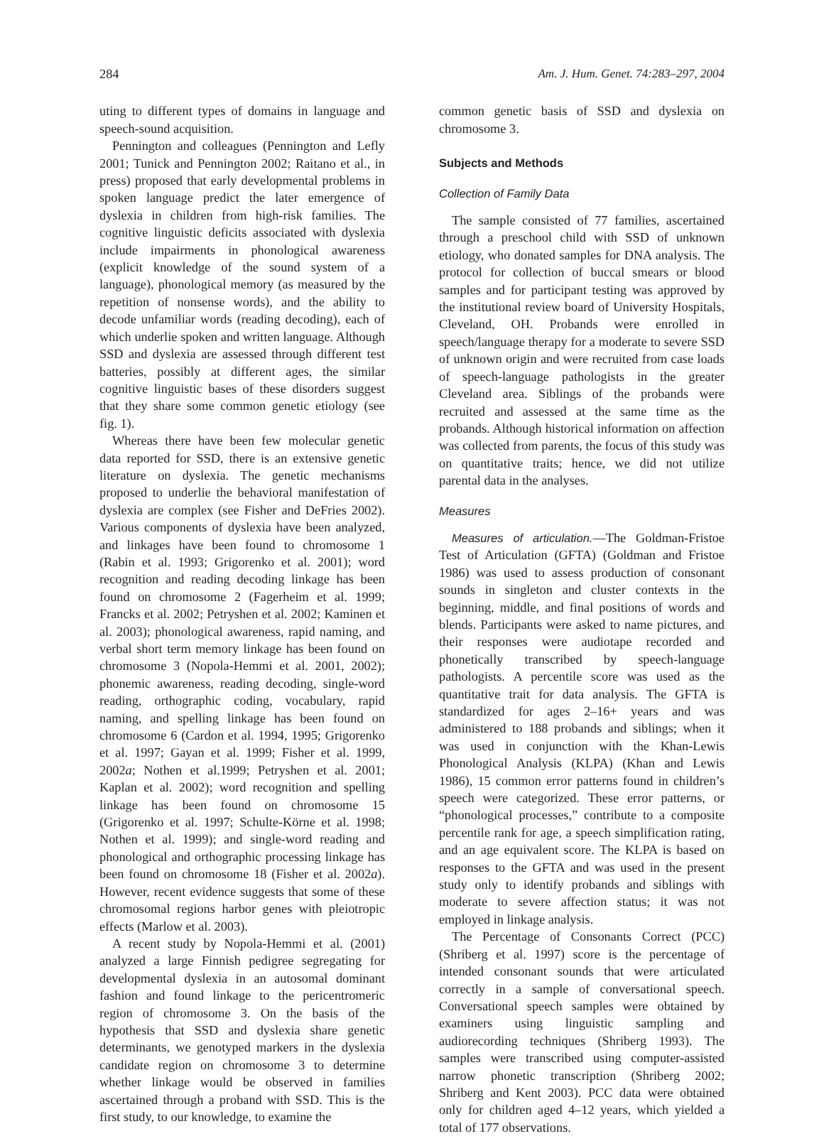284 Am. J. Hum. Genet. 74:283–297, 2004
uting to different types of domains in language and speech-sound acquisition.
Pennington and colleagues (Pennington and Lefly 2001; Tunick and Pennington 2002; Raitano et al., in press) proposed that early developmental problems in spoken language predict the later emergence of dyslexia in children from high-risk families. The cognitive linguistic deficits associated with dyslexia include impairments in phonological awareness (explicit knowledge of the sound system of a language), phonological memory (as measured by the repetition of nonsense words), and the ability to decode unfamiliar words (reading decoding), each of which underlie spoken and written language. Although SSD and dyslexia are assessed through different test batteries, possibly at different ages, the similar cognitive linguistic bases of these disorders suggest that they share some common genetic etiology (see fig. 1).
Whereas there have been few molecular genetic data reported for SSD, there is an extensive genetic literature on dyslexia. The genetic mechanisms proposed to underlie the behavioral manifestation of dyslexia are complex (see Fisher and DeFries 2002). Various components of dyslexia have been analyzed, and linkages have been found to chromosome 1 (Rabin et al. 1993; Grigorenko et al. 2001); word recognition and reading decoding linkage has been found on chromosome 2 (Fagerheim et al. 1999; Francks et al. 2002; Petryshen et al. 2002; Kaminen et al. 2003); phonological awareness, rapid naming, and verbal short term memory linkage has been found on chromosome 3 (Nopola-Hemmi et al. 2001, 2002); phonemic awareness, reading decoding, single-word reading, orthographic coding, vocabulary, rapid naming, and spelling linkage has been found on chromosome 6 (Cardon et al. 1994, 1995; Grigorenko et al. 1997; Gayan et al. 1999; Fisher et al. 1999, 2002a; Nothen et al.1999; Petryshen et al. 2001; Kaplan et al. 2002); word recognition and spelling linkage has been found on chromosome 15 (Grigorenko et al. 1997; Schulte-Körne et al. 1998; Nothen et al. 1999); and single-word reading and phonological and orthographic processing linkage has been found on chromosome 18 (Fisher et al. 2002a). However, recent evidence suggests that some of these chromosomal regions harbor genes with pleiotropic effects (Marlow et al. 2003).
A recent study by Nopola-Hemmi et al. (2001) analyzed a large Finnish pedigree segregating for developmental dyslexia in an autosomal dominant fashion and found linkage to the pericentromeric region of chromosome 3. On the basis of the hypothesis that SSD and dyslexia share genetic determinants, we genotyped markers in the dyslexia candidate region on chromosome 3 to determine whether linkage would be observed in families ascertained through a proband with SSD. This is the first study, to our knowledge, to examine the
common genetic basis of SSD and dyslexia on chromosome 3.
Subjects and Methods
Collection of Family Data
The sample consisted of 77 families, ascertained through a preschool child with SSD of unknown etiology, who donated samples for DNA analysis. The protocol for collection of buccal smears or blood samples and for participant testing was approved by the institutional review board of University Hospitals, Cleveland, OH. Probands were enrolled in speech/language therapy for a moderate to severe SSD of unknown origin and were recruited from case loads of speech-language pathologists in the greater Cleveland area. Siblings of the probands were recruited and assessed at the same time as the probands. Although historical information on affection was collected from parents, the focus of this study was on quantitative traits; hence, we did not utilize parental data in the analyses.
Measures
Measures of articulation.—The Goldman-Fristoe Test of Articulation (GFTA) (Goldman and Fristoe 1986) was used to assess production of consonant sounds in singleton and cluster contexts in the beginning, middle, and final positions of words and blends. Participants were asked to name pictures, and their responses were audiotape recorded and phonetically transcribed by speech-language pathologists. A percentile score was used as the quantitative trait for data analysis. The GFTA is standardized for ages 2–16+ years and was administered to 188 probands and siblings; when it was used in conjunction with the Khan-Lewis Phonological Analysis (KLPA) (Khan and Lewis 1986), 15 common error patterns found in children’s speech were categorized. These error patterns, or “phonological processes,” contribute to a composite percentile rank for age, a speech simplification rating, and an age equivalent score. The KLPA is based on responses to the GFTA and was used in the present study only to identify probands and siblings with moderate to severe affection status; it was not employed in linkage analysis.
The Percentage of Consonants Correct (PCC) (Shriberg et al. 1997) score is the percentage of intended consonant sounds that were articulated correctly in a sample of conversational speech. Conversational speech samples were obtained by examiners using linguistic sampling and audiorecording techniques (Shriberg 1993). The samples were transcribed using computer-assisted narrow phonetic transcription (Shriberg 2002; Shriberg and Kent 2003). PCC data were obtained only for children aged 4–12 years, which yielded a total of 177 observations.